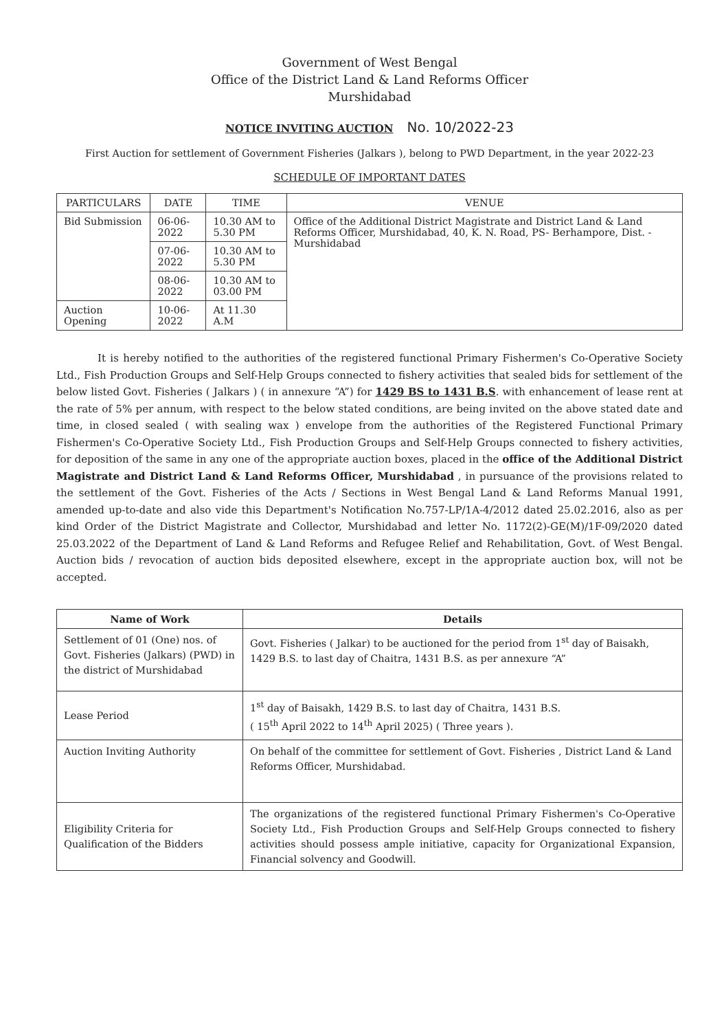Government of West Bengal
Office of the District Land & Land Reforms Officer
Murshidabad
NOTICE INVITING AUCTION No. 10/2022-23
First Auction for settlement of Government Fisheries (Jalkars ), belong to PWD Department, in the year 2022-23
SCHEDULE OF IMPORTANT DATES
| PARTICULARS | DATE | TIME | VENUE |
| --- | --- | --- | --- |
| Bid Submission | 06-06-2022 | 10.30 AM to 5.30 PM | Office of the Additional District Magistrate and District Land & Land Reforms Officer, Murshidabad, 40, K. N. Road, PS- Berhampore, Dist. - Murshidabad |
| | 07-06-2022 | 10.30 AM to 5.30 PM | |
| | 08-06-2022 | 10.30 AM to 03.00 PM | |
| Auction Opening | 10-06-2022 | At 11.30 A.M | |
It is hereby notified to the authorities of the registered functional Primary Fishermen's Co-Operative Society Ltd., Fish Production Groups and Self-Help Groups connected to fishery activities that sealed bids for settlement of the below listed Govt. Fisheries ( Jalkars ) ( in annexure “A”) for 1429 BS to 1431 B.S. with enhancement of lease rent at the rate of 5% per annum, with respect to the below stated conditions, are being invited on the above stated date and time, in closed sealed ( with sealing wax ) envelope from the authorities of the Registered Functional Primary Fishermen's Co-Operative Society Ltd., Fish Production Groups and Self-Help Groups connected to fishery activities, for deposition of the same in any one of the appropriate auction boxes, placed in the office of the Additional District Magistrate and District Land & Land Reforms Officer, Murshidabad , in pursuance of the provisions related to the settlement of the Govt. Fisheries of the Acts / Sections in West Bengal Land & Land Reforms Manual 1991, amended up-to-date and also vide this Department's Notification No.757-LP/1A-4/2012 dated 25.02.2016, also as per kind Order of the District Magistrate and Collector, Murshidabad and letter No. 1172(2)-GE(M)/1F-09/2020 dated 25.03.2022 of the Department of Land & Land Reforms and Refugee Relief and Rehabilitation, Govt. of West Bengal. Auction bids / revocation of auction bids deposited elsewhere, except in the appropriate auction box, will not be accepted.
| Name of Work | Details |
| --- | --- |
| Settlement of 01 (One) nos. of Govt. Fisheries (Jalkars) (PWD) in the district of Murshidabad | Govt. Fisheries ( Jalkar) to be auctioned for the period from 1<sup>st</sup> day of Baisakh, 1429 B.S. to last day of Chaitra, 1431 B.S. as per annexure “A” |
| Lease Period | 1<sup>st</sup> day of Baisakh, 1429 B.S. to last day of Chaitra, 1431 B.S. ( 15<sup>th</sup> April 2022 to 14<sup>th</sup> April 2025) ( Three years ). |
| Auction Inviting Authority | On behalf of the committee for settlement of Govt. Fisheries , District Land & Land Reforms Officer, Murshidabad. |
| Eligibility Criteria for Qualification of the Bidders | The organizations of the registered functional Primary Fishermen's Co-Operative Society Ltd., Fish Production Groups and Self-Help Groups connected to fishery activities should possess ample initiative, capacity for Organizational Expansion, Financial solvency and Goodwill. |